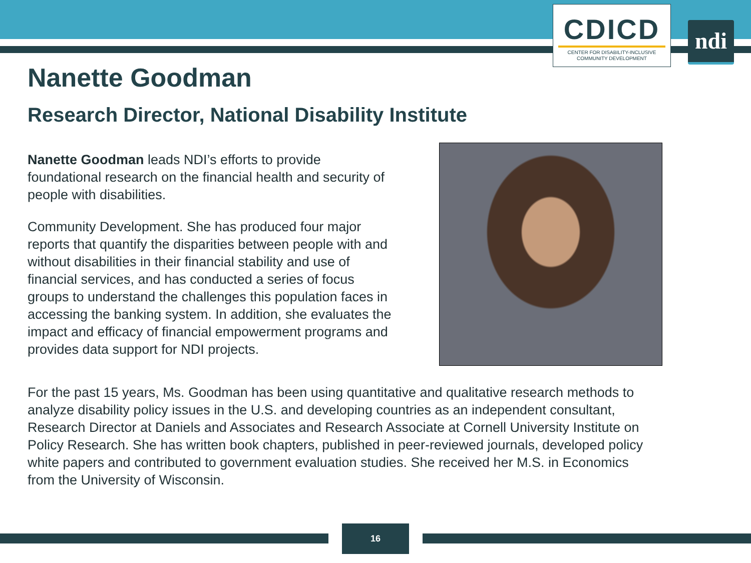CDICD
CENTER FOR DISABILITY-INCLUSIVE
COMMUNITY DEVELOPMENT
ndi
Nanette Goodman
Research Director, National Disability Institute
Nanette Goodman leads NDI’s efforts to provide foundational research on the financial health and security of people with disabilities.
Community Development. She has produced four major reports that quantify the disparities between people with and without disabilities in their financial stability and use of financial services, and has conducted a series of focus groups to understand the challenges this population faces in accessing the banking system. In addition, she evaluates the impact and efficacy of financial empowerment programs and provides data support for NDI projects.
For the past 15 years, Ms. Goodman has been using quantitative and qualitative research methods to analyze disability policy issues in the U.S. and developing countries as an independent consultant, Research Director at Daniels and Associates and Research Associate at Cornell University Institute on Policy Research. She has written book chapters, published in peer-reviewed journals, developed policy white papers and contributed to government evaluation studies. She received her M.S. in Economics from the University of Wisconsin.
16